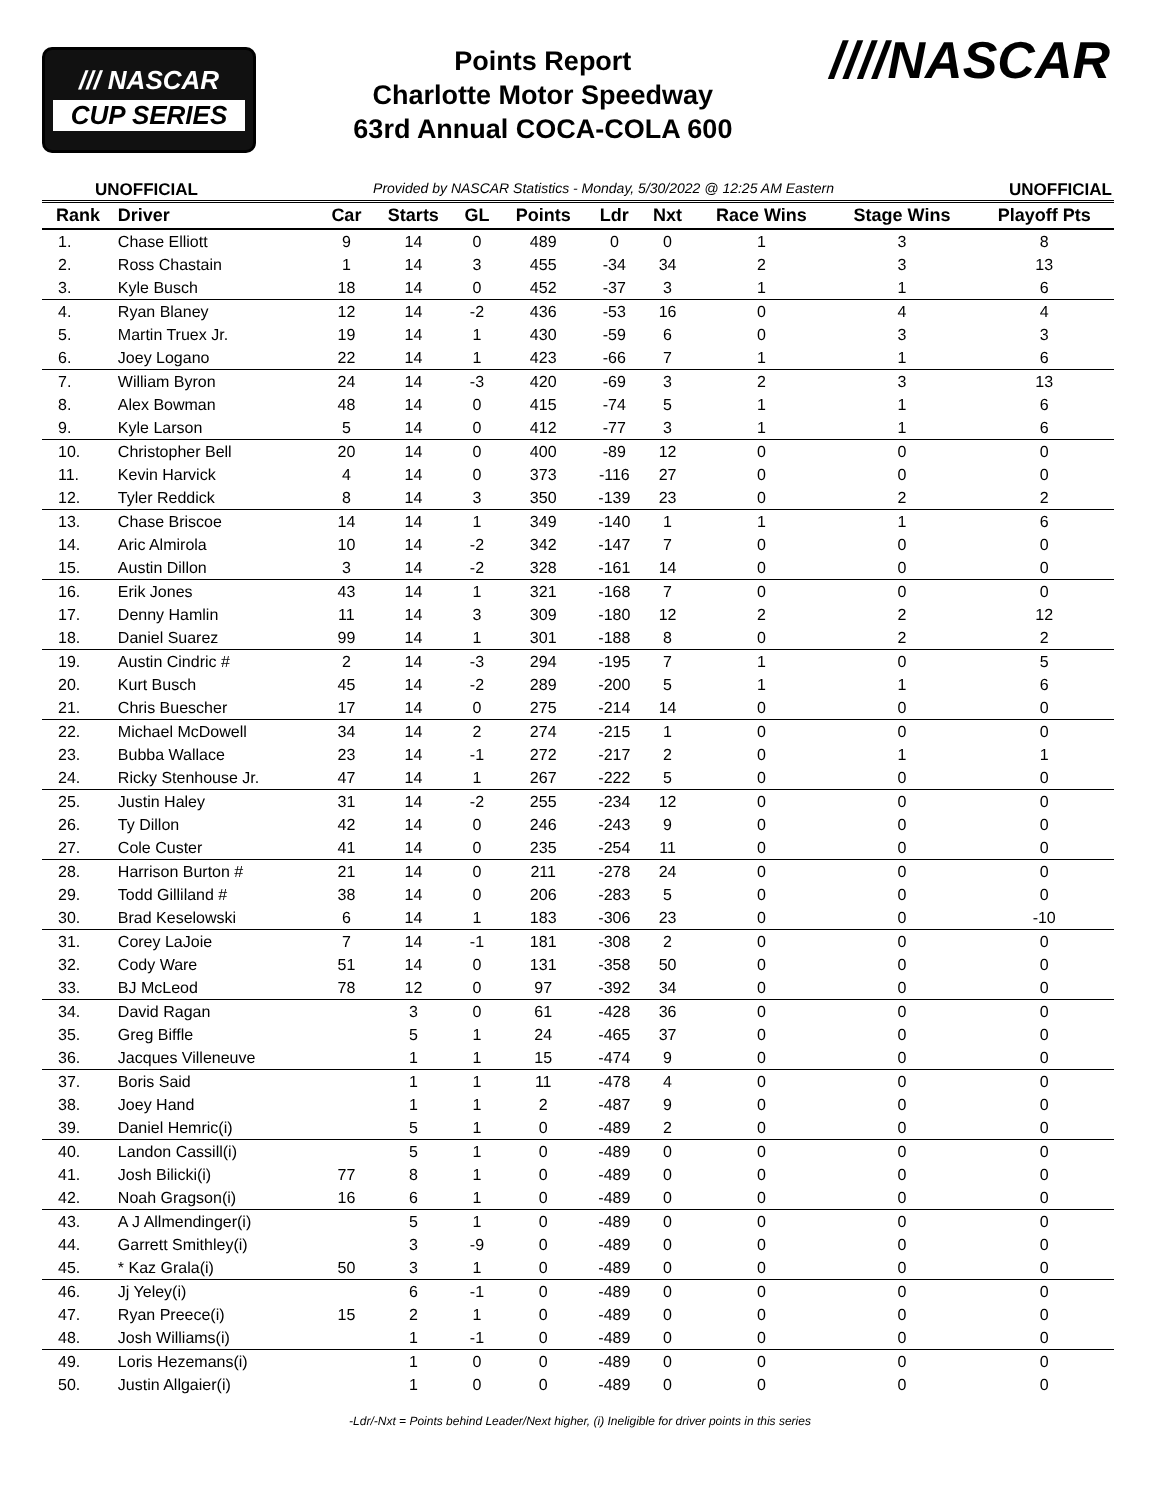/// NASCAR
CUP SERIES
Points Report
Charlotte Motor Speedway
63rd Annual COCA-COLA 600
////NASCAR
UNOFFICIAL Provided by NASCAR Statistics - Monday, 5/30/2022 @ 12:25 AM Eastern UNOFFICIAL
| Rank | Driver | Car | Starts | GL | Points | Ldr | Nxt | Race Wins | Stage Wins | Playoff Pts |
| --- | --- | --- | --- | --- | --- | --- | --- | --- | --- | --- |
| 1. | Chase Elliott | 9 | 14 | 0 | 489 | 0 | 0 | 1 | 3 | 8 |
| 2. | Ross Chastain | 1 | 14 | 3 | 455 | -34 | 34 | 2 | 3 | 13 |
| 3. | Kyle Busch | 18 | 14 | 0 | 452 | -37 | 3 | 1 | 1 | 6 |
| 4. | Ryan Blaney | 12 | 14 | -2 | 436 | -53 | 16 | 0 | 4 | 4 |
| 5. | Martin Truex Jr. | 19 | 14 | 1 | 430 | -59 | 6 | 0 | 3 | 3 |
| 6. | Joey Logano | 22 | 14 | 1 | 423 | -66 | 7 | 1 | 1 | 6 |
| 7. | William Byron | 24 | 14 | -3 | 420 | -69 | 3 | 2 | 3 | 13 |
| 8. | Alex Bowman | 48 | 14 | 0 | 415 | -74 | 5 | 1 | 1 | 6 |
| 9. | Kyle Larson | 5 | 14 | 0 | 412 | -77 | 3 | 1 | 1 | 6 |
| 10. | Christopher Bell | 20 | 14 | 0 | 400 | -89 | 12 | 0 | 0 | 0 |
| 11. | Kevin Harvick | 4 | 14 | 0 | 373 | -116 | 27 | 0 | 0 | 0 |
| 12. | Tyler Reddick | 8 | 14 | 3 | 350 | -139 | 23 | 0 | 2 | 2 |
| 13. | Chase Briscoe | 14 | 14 | 1 | 349 | -140 | 1 | 1 | 1 | 6 |
| 14. | Aric Almirola | 10 | 14 | -2 | 342 | -147 | 7 | 0 | 0 | 0 |
| 15. | Austin Dillon | 3 | 14 | -2 | 328 | -161 | 14 | 0 | 0 | 0 |
| 16. | Erik Jones | 43 | 14 | 1 | 321 | -168 | 7 | 0 | 0 | 0 |
| 17. | Denny Hamlin | 11 | 14 | 3 | 309 | -180 | 12 | 2 | 2 | 12 |
| 18. | Daniel Suarez | 99 | 14 | 1 | 301 | -188 | 8 | 0 | 2 | 2 |
| 19. | Austin Cindric # | 2 | 14 | -3 | 294 | -195 | 7 | 1 | 0 | 5 |
| 20. | Kurt Busch | 45 | 14 | -2 | 289 | -200 | 5 | 1 | 1 | 6 |
| 21. | Chris Buescher | 17 | 14 | 0 | 275 | -214 | 14 | 0 | 0 | 0 |
| 22. | Michael McDowell | 34 | 14 | 2 | 274 | -215 | 1 | 0 | 0 | 0 |
| 23. | Bubba Wallace | 23 | 14 | -1 | 272 | -217 | 2 | 0 | 1 | 1 |
| 24. | Ricky Stenhouse Jr. | 47 | 14 | 1 | 267 | -222 | 5 | 0 | 0 | 0 |
| 25. | Justin Haley | 31 | 14 | -2 | 255 | -234 | 12 | 0 | 0 | 0 |
| 26. | Ty Dillon | 42 | 14 | 0 | 246 | -243 | 9 | 0 | 0 | 0 |
| 27. | Cole Custer | 41 | 14 | 0 | 235 | -254 | 11 | 0 | 0 | 0 |
| 28. | Harrison Burton # | 21 | 14 | 0 | 211 | -278 | 24 | 0 | 0 | 0 |
| 29. | Todd Gilliland # | 38 | 14 | 0 | 206 | -283 | 5 | 0 | 0 | 0 |
| 30. | Brad Keselowski | 6 | 14 | 1 | 183 | -306 | 23 | 0 | 0 | -10 |
| 31. | Corey LaJoie | 7 | 14 | -1 | 181 | -308 | 2 | 0 | 0 | 0 |
| 32. | Cody Ware | 51 | 14 | 0 | 131 | -358 | 50 | 0 | 0 | 0 |
| 33. | BJ McLeod | 78 | 12 | 0 | 97 | -392 | 34 | 0 | 0 | 0 |
| 34. | David Ragan | | 3 | 0 | 61 | -428 | 36 | 0 | 0 | 0 |
| 35. | Greg Biffle | | 5 | 1 | 24 | -465 | 37 | 0 | 0 | 0 |
| 36. | Jacques Villeneuve | | 1 | 1 | 15 | -474 | 9 | 0 | 0 | 0 |
| 37. | Boris Said | | 1 | 1 | 11 | -478 | 4 | 0 | 0 | 0 |
| 38. | Joey Hand | | 1 | 1 | 2 | -487 | 9 | 0 | 0 | 0 |
| 39. | Daniel Hemric(i) | | 5 | 1 | 0 | -489 | 2 | 0 | 0 | 0 |
| 40. | Landon Cassill(i) | | 5 | 1 | 0 | -489 | 0 | 0 | 0 | 0 |
| 41. | Josh Bilicki(i) | 77 | 8 | 1 | 0 | -489 | 0 | 0 | 0 | 0 |
| 42. | Noah Gragson(i) | 16 | 6 | 1 | 0 | -489 | 0 | 0 | 0 | 0 |
| 43. | A J Allmendinger(i) | | 5 | 1 | 0 | -489 | 0 | 0 | 0 | 0 |
| 44. | Garrett Smithley(i) | | 3 | -9 | 0 | -489 | 0 | 0 | 0 | 0 |
| 45. | * Kaz Grala(i) | 50 | 3 | 1 | 0 | -489 | 0 | 0 | 0 | 0 |
| 46. | Jj Yeley(i) | | 6 | -1 | 0 | -489 | 0 | 0 | 0 | 0 |
| 47. | Ryan Preece(i) | 15 | 2 | 1 | 0 | -489 | 0 | 0 | 0 | 0 |
| 48. | Josh Williams(i) | | 1 | -1 | 0 | -489 | 0 | 0 | 0 | 0 |
| 49. | Loris Hezemans(i) | | 1 | 0 | 0 | -489 | 0 | 0 | 0 | 0 |
| 50. | Justin Allgaier(i) | | 1 | 0 | 0 | -489 | 0 | 0 | 0 | 0 |
-Ldr/-Nxt = Points behind Leader/Next higher, (i) Ineligible for driver points in this series